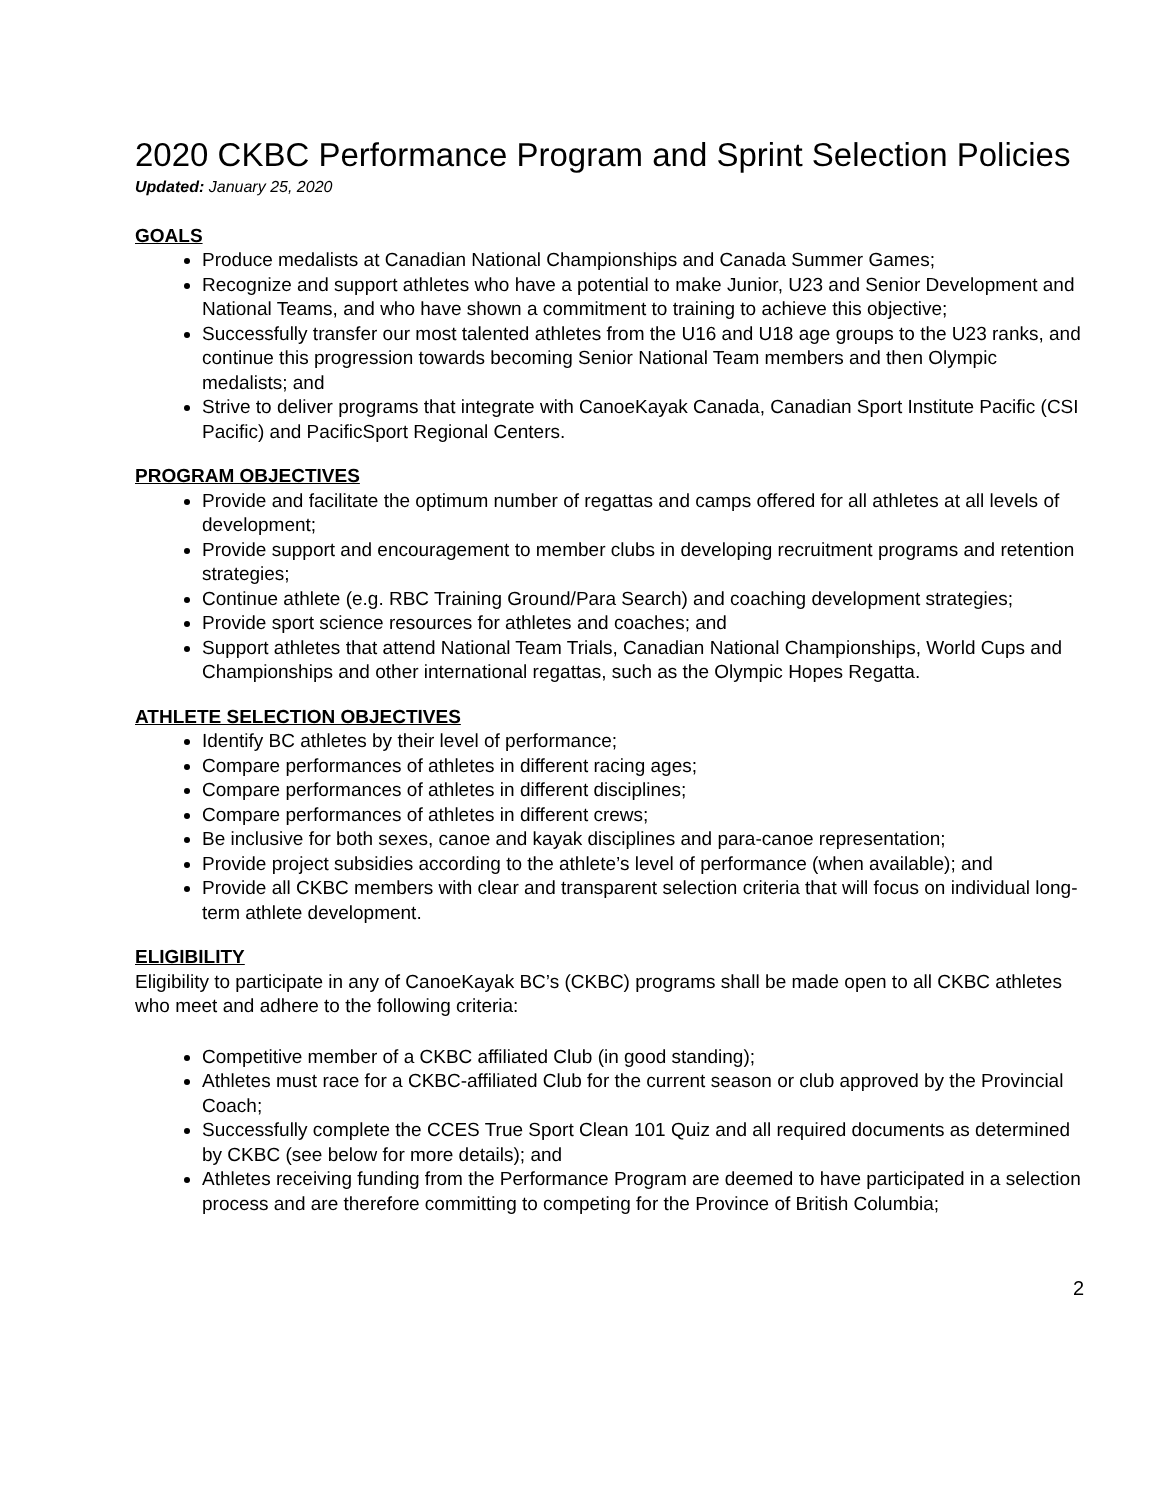2020 CKBC Performance Program and Sprint Selection Policies
Updated: January 25, 2020
GOALS
Produce medalists at Canadian National Championships and Canada Summer Games;
Recognize and support athletes who have a potential to make Junior, U23 and Senior Development and National Teams, and who have shown a commitment to training to achieve this objective;
Successfully transfer our most talented athletes from the U16 and U18 age groups to the U23 ranks, and continue this progression towards becoming Senior National Team members and then Olympic medalists; and
Strive to deliver programs that integrate with CanoeKayak Canada, Canadian Sport Institute Pacific (CSI Pacific) and PacificSport Regional Centers.
PROGRAM OBJECTIVES
Provide and facilitate the optimum number of regattas and camps offered for all athletes at all levels of development;
Provide support and encouragement to member clubs in developing recruitment programs and retention strategies;
Continue athlete (e.g. RBC Training Ground/Para Search) and coaching development strategies;
Provide sport science resources for athletes and coaches; and
Support athletes that attend National Team Trials, Canadian National Championships, World Cups and Championships and other international regattas, such as the Olympic Hopes Regatta.
ATHLETE SELECTION OBJECTIVES
Identify BC athletes by their level of performance;
Compare performances of athletes in different racing ages;
Compare performances of athletes in different disciplines;
Compare performances of athletes in different crews;
Be inclusive for both sexes, canoe and kayak disciplines and para-canoe representation;
Provide project subsidies according to the athlete’s level of performance (when available); and
Provide all CKBC members with clear and transparent selection criteria that will focus on individual long-term athlete development.
ELIGIBILITY
Eligibility to participate in any of CanoeKayak BC’s (CKBC) programs shall be made open to all CKBC athletes who meet and adhere to the following criteria:
Competitive member of a CKBC affiliated Club (in good standing);
Athletes must race for a CKBC-affiliated Club for the current season or club approved by the Provincial Coach;
Successfully complete the CCES True Sport Clean 101 Quiz and all required documents as determined by CKBC (see below for more details); and
Athletes receiving funding from the Performance Program are deemed to have participated in a selection process and are therefore committing to competing for the Province of British Columbia;
2